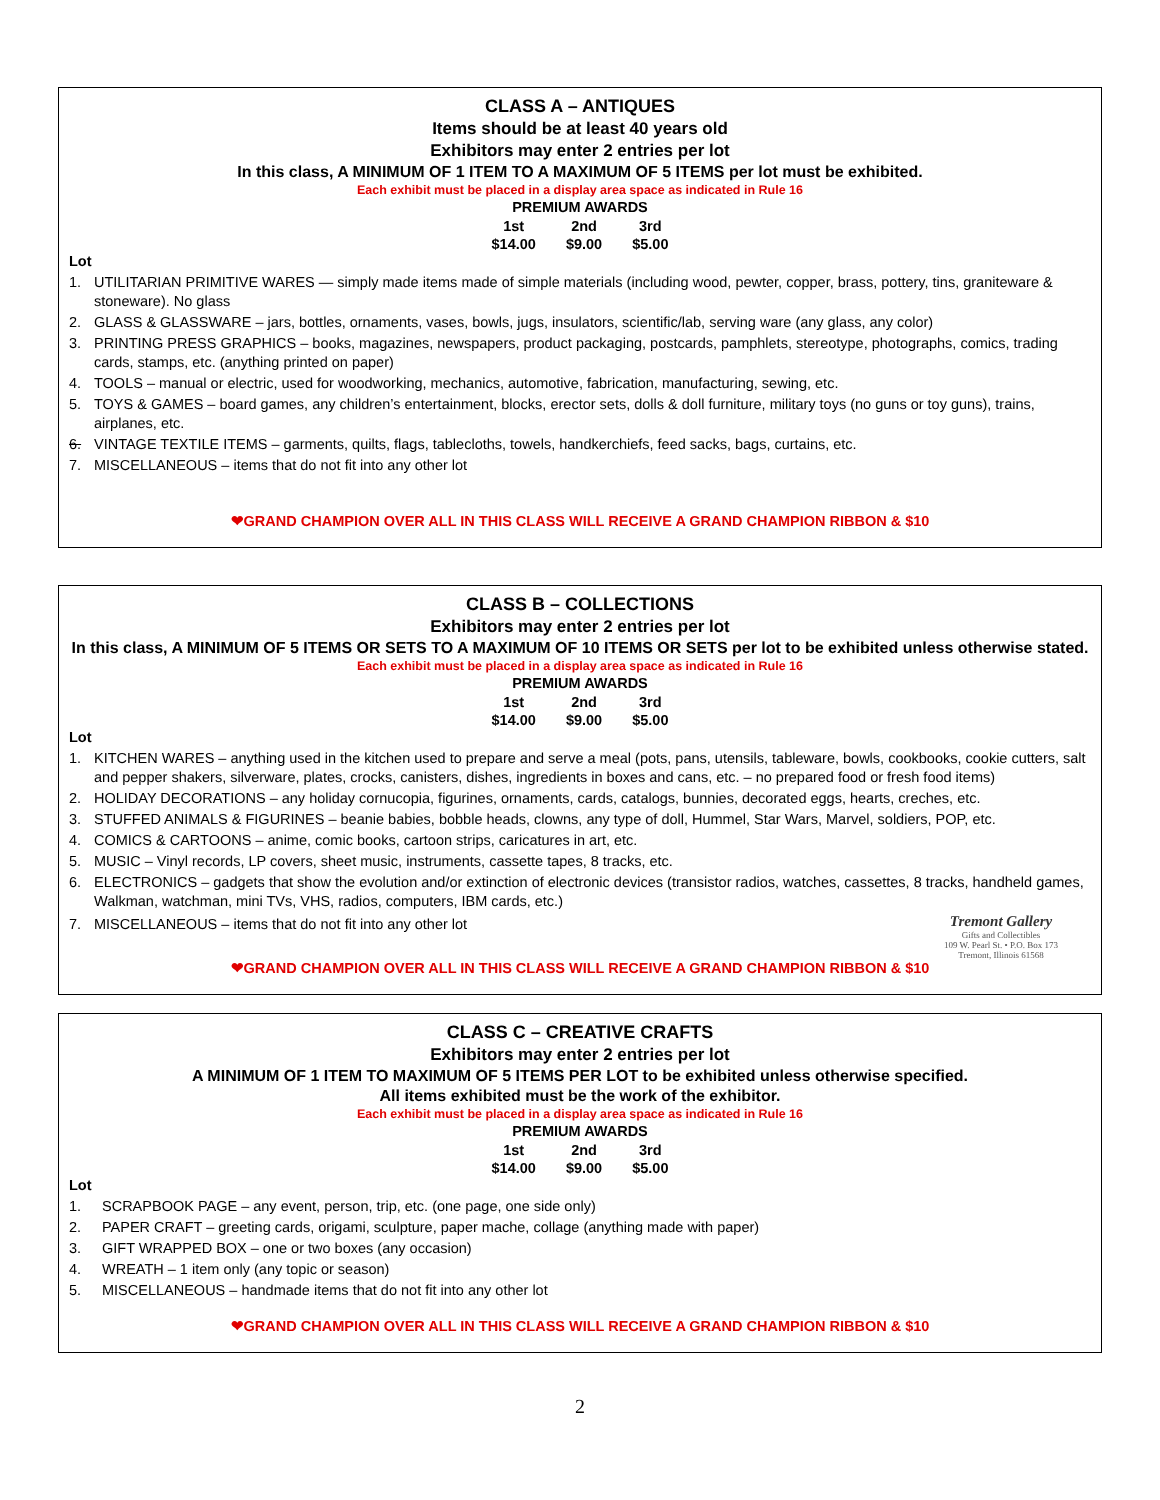CLASS A – ANTIQUES
Items should be at least 40 years old
Exhibitors may enter 2 entries per lot
In this class, A MINIMUM OF 1 ITEM TO A MAXIMUM OF 5 ITEMS per lot must be exhibited.
Each exhibit must be placed in a display area space as indicated in Rule 16
PREMIUM AWARDS
| 1st | 2nd | 3rd |
| $14.00 | $9.00 | $5.00 |
Lot
1. UTILITARIAN PRIMITIVE WARES — simply made items made of simple materials (including wood, pewter, copper, brass, pottery, tins, graniteware & stoneware). No glass
2. GLASS & GLASSWARE – jars, bottles, ornaments, vases, bowls, jugs, insulators, scientific/lab, serving ware (any glass, any color)
3. PRINTING PRESS GRAPHICS – books, magazines, newspapers, product packaging, postcards, pamphlets, stereotype, photographs, comics, trading cards, stamps, etc. (anything printed on paper)
4. TOOLS – manual or electric, used for woodworking, mechanics, automotive, fabrication, manufacturing, sewing, etc.
5. TOYS & GAMES – board games, any children’s entertainment, blocks, erector sets, dolls & doll furniture, military toys (no guns or toy guns), trains, airplanes, etc.
6. VINTAGE TEXTILE ITEMS – garments, quilts, flags, tablecloths, towels, handkerchiefs, feed sacks, bags, curtains, etc.
7. MISCELLANEOUS – items that do not fit into any other lot
❤GRAND CHAMPION OVER ALL IN THIS CLASS WILL RECEIVE A GRAND CHAMPION RIBBON & $10
CLASS B – COLLECTIONS
Exhibitors may enter 2 entries per lot
In this class, A MINIMUM OF 5 ITEMS OR SETS TO A MAXIMUM OF 10 ITEMS OR SETS per lot to be exhibited unless otherwise stated.
Each exhibit must be placed in a display area space as indicated in Rule 16
PREMIUM AWARDS
| 1st | 2nd | 3rd |
| $14.00 | $9.00 | $5.00 |
Lot
1. KITCHEN WARES – anything used in the kitchen used to prepare and serve a meal (pots, pans, utensils, tableware, bowls, cookbooks, cookie cutters, salt and pepper shakers, silverware, plates, crocks, canisters, dishes, ingredients in boxes and cans, etc. – no prepared food or fresh food items)
2. HOLIDAY DECORATIONS – any holiday cornucopia, figurines, ornaments, cards, catalogs, bunnies, decorated eggs, hearts, creches, etc.
3. STUFFED ANIMALS & FIGURINES – beanie babies, bobble heads, clowns, any type of doll, Hummel, Star Wars, Marvel, soldiers, POP, etc.
4. COMICS & CARTOONS – anime, comic books, cartoon strips, caricatures in art, etc.
5. MUSIC – Vinyl records, LP covers, sheet music, instruments, cassette tapes, 8 tracks, etc.
6. ELECTRONICS – gadgets that show the evolution and/or extinction of electronic devices (transistor radios, watches, cassettes, 8 tracks, handheld games, Walkman, watchman, mini TVs, VHS, radios, computers, IBM cards, etc.)
Tremont Gallery
Gifts and Collectibles
109 W. Pearl St. • P.O. Box 173
Tremont, Illinois 61568
7. MISCELLANEOUS – items that do not fit into any other lot
❤GRAND CHAMPION OVER ALL IN THIS CLASS WILL RECEIVE A GRAND CHAMPION RIBBON & $10
CLASS C – CREATIVE CRAFTS
Exhibitors may enter 2 entries per lot
A MINIMUM OF 1 ITEM TO MAXIMUM OF 5 ITEMS PER LOT to be exhibited unless otherwise specified.
All items exhibited must be the work of the exhibitor.
Each exhibit must be placed in a display area space as indicated in Rule 16
PREMIUM AWARDS
| 1st | 2nd | 3rd |
| $14.00 | $9.00 | $5.00 |
Lot
1. SCRAPBOOK PAGE – any event, person, trip, etc. (one page, one side only)
2. PAPER CRAFT – greeting cards, origami, sculpture, paper mache, collage (anything made with paper)
3. GIFT WRAPPED BOX – one or two boxes (any occasion)
4. WREATH – 1 item only (any topic or season)
5. MISCELLANEOUS – handmade items that do not fit into any other lot
❤GRAND CHAMPION OVER ALL IN THIS CLASS WILL RECEIVE A GRAND CHAMPION RIBBON & $10
2